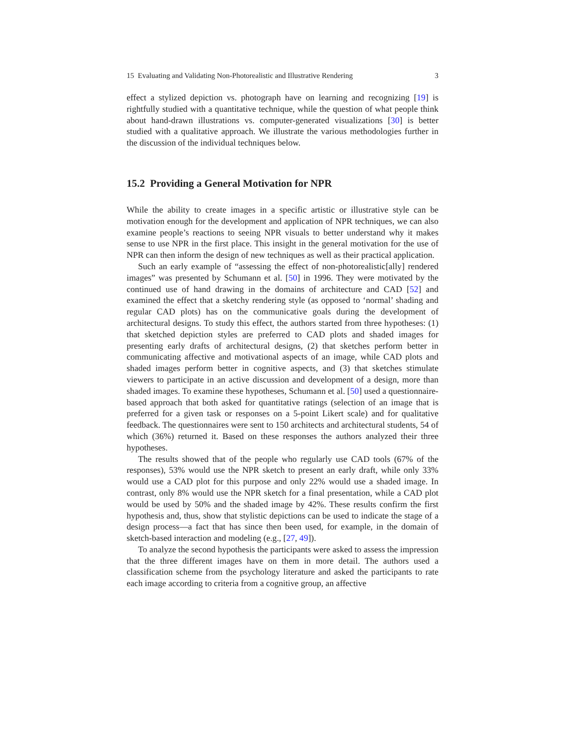15 Evaluating and Validating Non-Photorealistic and Illustrative Rendering 3
effect a stylized depiction vs. photograph have on learning and recognizing [19] is rightfully studied with a quantitative technique, while the question of what people think about hand-drawn illustrations vs. computer-generated visualizations [30] is better studied with a qualitative approach. We illustrate the various methodologies further in the discussion of the individual techniques below.
15.2 Providing a General Motivation for NPR
While the ability to create images in a specific artistic or illustrative style can be motivation enough for the development and application of NPR techniques, we can also examine people’s reactions to seeing NPR visuals to better understand why it makes sense to use NPR in the first place. This insight in the general motivation for the use of NPR can then inform the design of new techniques as well as their practical application.
Such an early example of “assessing the effect of non-photorealistic[ally] rendered images” was presented by Schumann et al. [50] in 1996. They were motivated by the continued use of hand drawing in the domains of architecture and CAD [52] and examined the effect that a sketchy rendering style (as opposed to ‘normal’ shading and regular CAD plots) has on the communicative goals during the development of architectural designs. To study this effect, the authors started from three hypotheses: (1) that sketched depiction styles are preferred to CAD plots and shaded images for presenting early drafts of architectural designs, (2) that sketches perform better in communicating affective and motivational aspects of an image, while CAD plots and shaded images perform better in cognitive aspects, and (3) that sketches stimulate viewers to participate in an active discussion and development of a design, more than shaded images. To examine these hypotheses, Schumann et al. [50] used a questionnaire-based approach that both asked for quantitative ratings (selection of an image that is preferred for a given task or responses on a 5-point Likert scale) and for qualitative feedback. The questionnaires were sent to 150 architects and architectural students, 54 of which (36%) returned it. Based on these responses the authors analyzed their three hypotheses.
The results showed that of the people who regularly use CAD tools (67% of the responses), 53% would use the NPR sketch to present an early draft, while only 33% would use a CAD plot for this purpose and only 22% would use a shaded image. In contrast, only 8% would use the NPR sketch for a final presentation, while a CAD plot would be used by 50% and the shaded image by 42%. These results confirm the first hypothesis and, thus, show that stylistic depictions can be used to indicate the stage of a design process—a fact that has since then been used, for example, in the domain of sketch-based interaction and modeling (e.g., [27, 49]).
To analyze the second hypothesis the participants were asked to assess the impression that the three different images have on them in more detail. The authors used a classification scheme from the psychology literature and asked the participants to rate each image according to criteria from a cognitive group, an affective